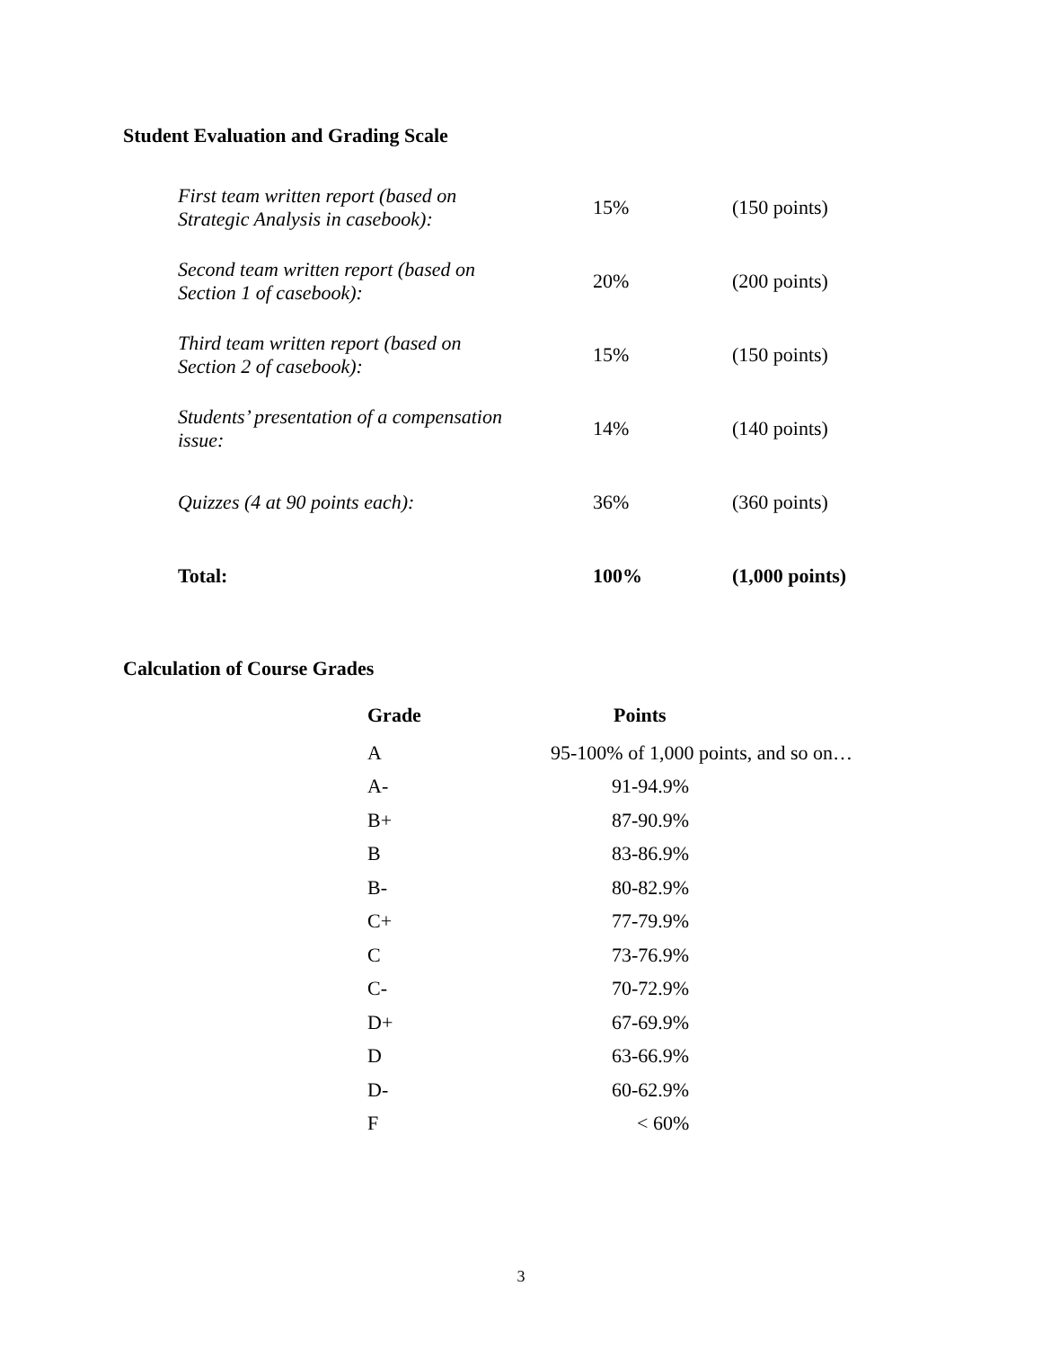Student Evaluation and Grading Scale
| First team written report (based on Strategic Analysis in casebook): | 15% | (150 points) |
| Second team written report (based on Section 1 of casebook): | 20% | (200 points) |
| Third team written report (based on Section 2 of casebook): | 15% | (150 points) |
| Students’ presentation of a compensation issue: | 14% | (140 points) |
| Quizzes (4 at 90 points each): | 36% | (360 points) |
| Total: | 100% | (1,000 points) |
Calculation of Course Grades
| Grade | Points |
| --- | --- |
| A | 95-100% of 1,000 points, and so on… |
| A- | 91-94.9% |
| B+ | 87-90.9% |
| B | 83-86.9% |
| B- | 80-82.9% |
| C+ | 77-79.9% |
| C | 73-76.9% |
| C- | 70-72.9% |
| D+ | 67-69.9% |
| D | 63-66.9% |
| D- | 60-62.9% |
| F | < 60% |
3